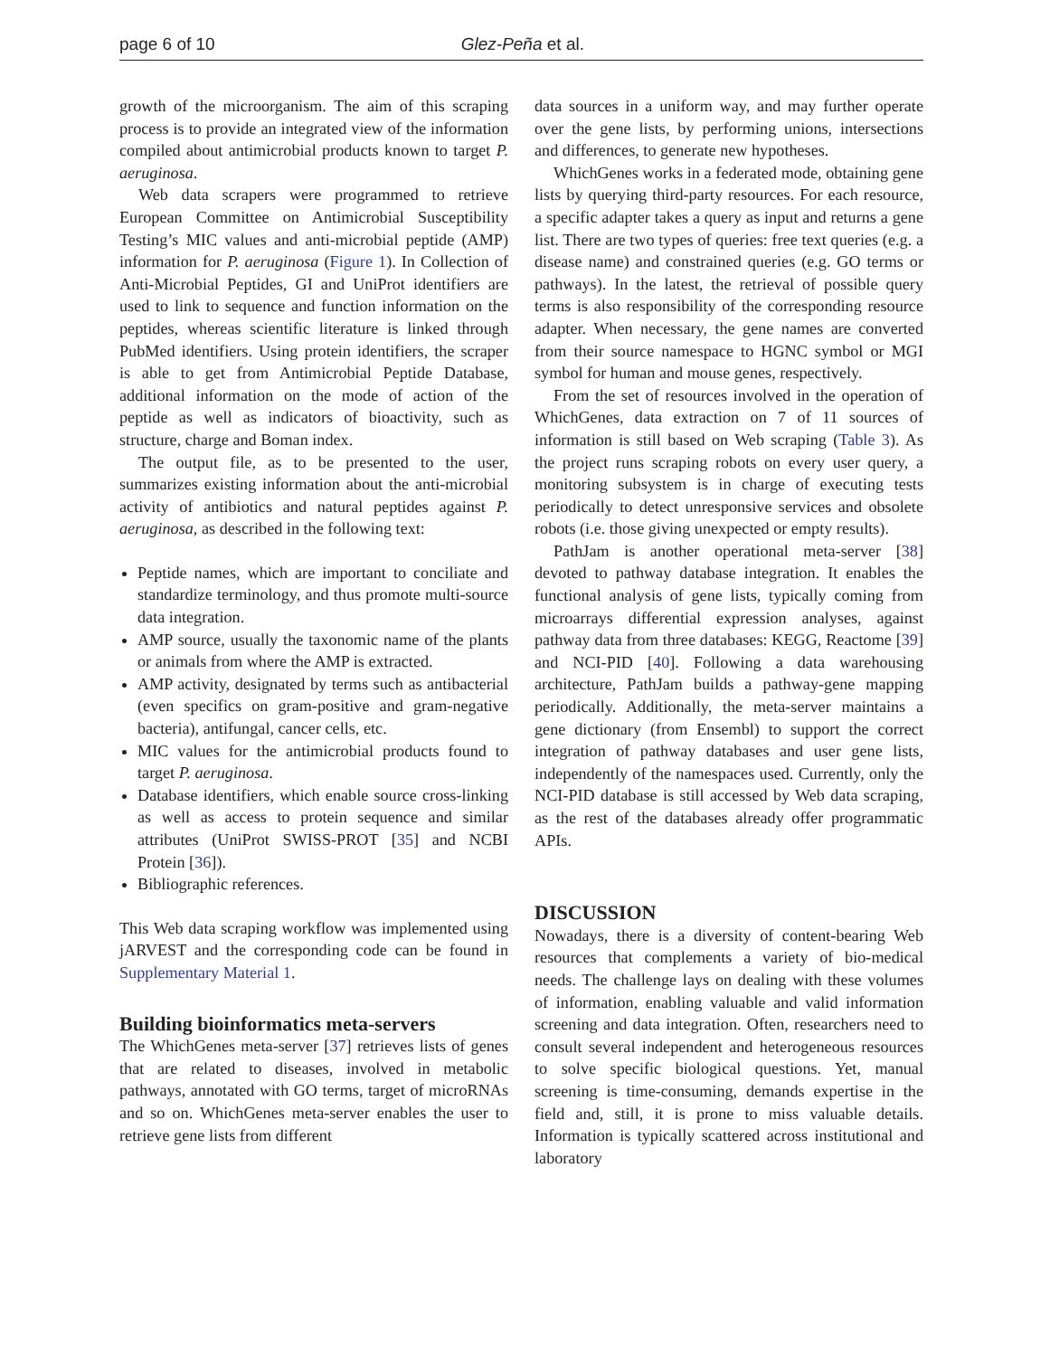page 6 of 10 Glez-Peña et al.
growth of the microorganism. The aim of this scraping process is to provide an integrated view of the information compiled about antimicrobial products known to target P. aeruginosa.
Web data scrapers were programmed to retrieve European Committee on Antimicrobial Susceptibility Testing’s MIC values and anti-microbial peptide (AMP) information for P. aeruginosa (Figure 1). In Collection of Anti-Microbial Peptides, GI and UniProt identifiers are used to link to sequence and function information on the peptides, whereas scientific literature is linked through PubMed identifiers. Using protein identifiers, the scraper is able to get from Antimicrobial Peptide Database, additional information on the mode of action of the peptide as well as indicators of bioactivity, such as structure, charge and Boman index.
The output file, as to be presented to the user, summarizes existing information about the anti-microbial activity of antibiotics and natural peptides against P. aeruginosa, as described in the following text:
Peptide names, which are important to conciliate and standardize terminology, and thus promote multi-source data integration.
AMP source, usually the taxonomic name of the plants or animals from where the AMP is extracted.
AMP activity, designated by terms such as antibacterial (even specifics on gram-positive and gram-negative bacteria), antifungal, cancer cells, etc.
MIC values for the antimicrobial products found to target P. aeruginosa.
Database identifiers, which enable source cross-linking as well as access to protein sequence and similar attributes (UniProt SWISS-PROT [35] and NCBI Protein [36]).
Bibliographic references.
This Web data scraping workflow was implemented using jARVEST and the corresponding code can be found in Supplementary Material 1.
Building bioinformatics meta-servers
The WhichGenes meta-server [37] retrieves lists of genes that are related to diseases, involved in metabolic pathways, annotated with GO terms, target of microRNAs and so on. WhichGenes meta-server enables the user to retrieve gene lists from different
data sources in a uniform way, and may further operate over the gene lists, by performing unions, intersections and differences, to generate new hypotheses.
WhichGenes works in a federated mode, obtaining gene lists by querying third-party resources. For each resource, a specific adapter takes a query as input and returns a gene list. There are two types of queries: free text queries (e.g. a disease name) and constrained queries (e.g. GO terms or pathways). In the latest, the retrieval of possible query terms is also responsibility of the corresponding resource adapter. When necessary, the gene names are converted from their source namespace to HGNC symbol or MGI symbol for human and mouse genes, respectively.
From the set of resources involved in the operation of WhichGenes, data extraction on 7 of 11 sources of information is still based on Web scraping (Table 3). As the project runs scraping robots on every user query, a monitoring subsystem is in charge of executing tests periodically to detect unresponsive services and obsolete robots (i.e. those giving unexpected or empty results).
PathJam is another operational meta-server [38] devoted to pathway database integration. It enables the functional analysis of gene lists, typically coming from microarrays differential expression analyses, against pathway data from three databases: KEGG, Reactome [39] and NCI-PID [40]. Following a data warehousing architecture, PathJam builds a pathway-gene mapping periodically. Additionally, the meta-server maintains a gene dictionary (from Ensembl) to support the correct integration of pathway databases and user gene lists, independently of the namespaces used. Currently, only the NCI-PID database is still accessed by Web data scraping, as the rest of the databases already offer programmatic APIs.
DISCUSSION
Nowadays, there is a diversity of content-bearing Web resources that complements a variety of bio-medical needs. The challenge lays on dealing with these volumes of information, enabling valuable and valid information screening and data integration. Often, researchers need to consult several independent and heterogeneous resources to solve specific biological questions. Yet, manual screening is time-consuming, demands expertise in the field and, still, it is prone to miss valuable details. Information is typically scattered across institutional and laboratory